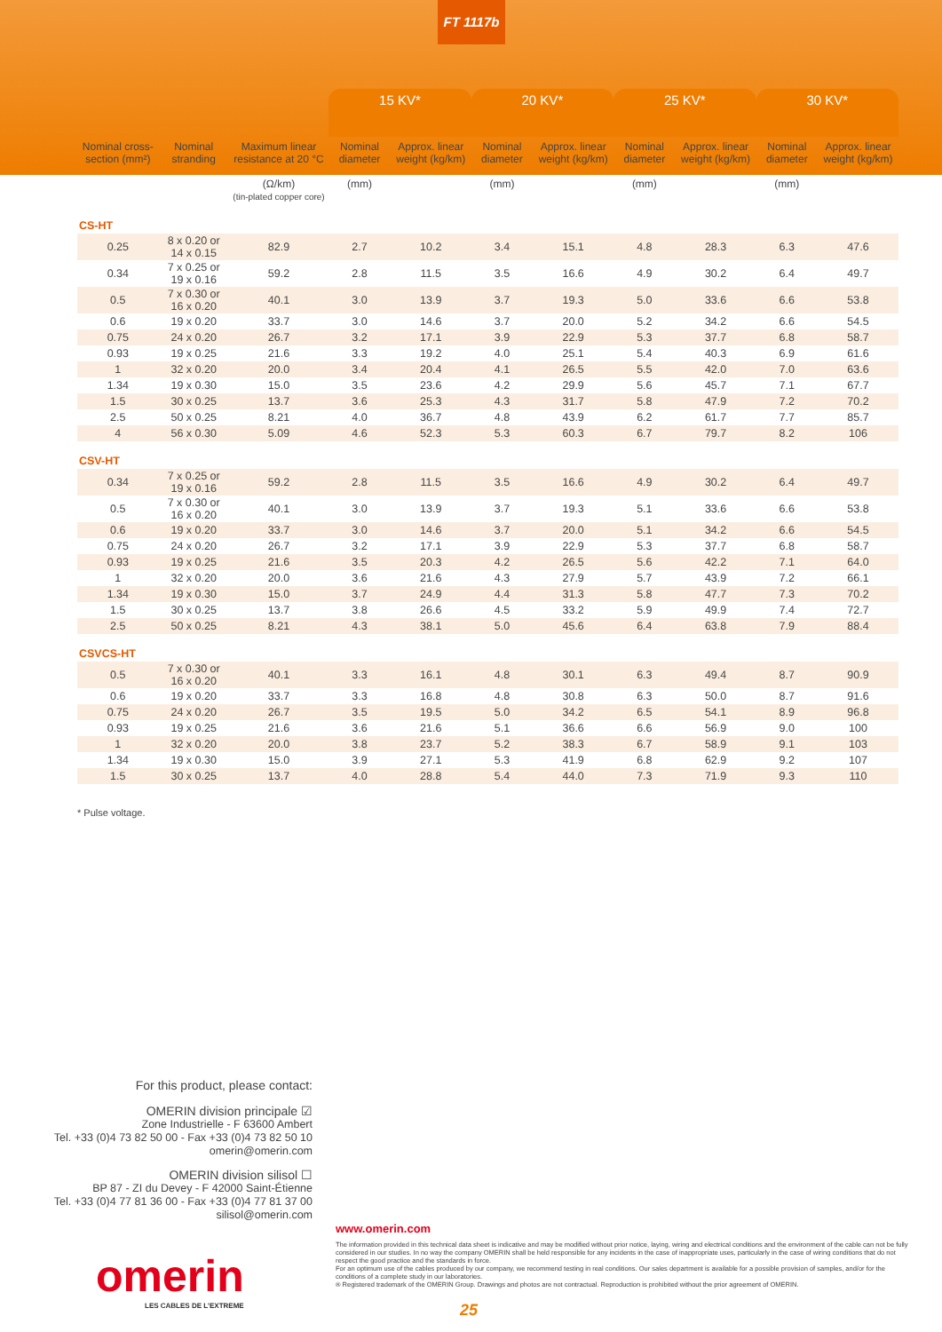FT 1117b
| | | | 15 KV* | | 20 KV* | | 25 KV* | | 30 KV* | |
| --- | --- | --- | --- | --- | --- | --- | --- | --- | --- | --- |
| Nominal cross-section (mm²) | Nominal stranding | Maximum linear resistance at 20 °C (Ω/km) (tin-plated copper core) | Nominal diameter (mm) | Approx. linear weight (kg/km) | Nominal diameter (mm) | Approx. linear weight (kg/km) | Nominal diameter (mm) | Approx. linear weight (kg/km) | Nominal diameter (mm) | Approx. linear weight (kg/km) |
| CS-HT | | | | | | | | | | |
| 0.25 | 8 x 0.20 or 14 x 0.15 | 82.9 | 2.7 | 10.2 | 3.4 | 15.1 | 4.8 | 28.3 | 6.3 | 47.6 |
| 0.34 | 7 x 0.25 or 19 x 0.16 | 59.2 | 2.8 | 11.5 | 3.5 | 16.6 | 4.9 | 30.2 | 6.4 | 49.7 |
| 0.5 | 7 x 0.30 or 16 x 0.20 | 40.1 | 3.0 | 13.9 | 3.7 | 19.3 | 5.0 | 33.6 | 6.6 | 53.8 |
| 0.6 | 19 x 0.20 | 33.7 | 3.0 | 14.6 | 3.7 | 20.0 | 5.2 | 34.2 | 6.6 | 54.5 |
| 0.75 | 24 x 0.20 | 26.7 | 3.2 | 17.1 | 3.9 | 22.9 | 5.3 | 37.7 | 6.8 | 58.7 |
| 0.93 | 19 x 0.25 | 21.6 | 3.3 | 19.2 | 4.0 | 25.1 | 5.4 | 40.3 | 6.9 | 61.6 |
| 1 | 32 x 0.20 | 20.0 | 3.4 | 20.4 | 4.1 | 26.5 | 5.5 | 42.0 | 7.0 | 63.6 |
| 1.34 | 19 x 0.30 | 15.0 | 3.5 | 23.6 | 4.2 | 29.9 | 5.6 | 45.7 | 7.1 | 67.7 |
| 1.5 | 30 x 0.25 | 13.7 | 3.6 | 25.3 | 4.3 | 31.7 | 5.8 | 47.9 | 7.2 | 70.2 |
| 2.5 | 50 x 0.25 | 8.21 | 4.0 | 36.7 | 4.8 | 43.9 | 6.2 | 61.7 | 7.7 | 85.7 |
| 4 | 56 x 0.30 | 5.09 | 4.6 | 52.3 | 5.3 | 60.3 | 6.7 | 79.7 | 8.2 | 106 |
| CSV-HT | | | | | | | | | | |
| 0.34 | 7 x 0.25 or 19 x 0.16 | 59.2 | 2.8 | 11.5 | 3.5 | 16.6 | 4.9 | 30.2 | 6.4 | 49.7 |
| 0.5 | 7 x 0.30 or 16 x 0.20 | 40.1 | 3.0 | 13.9 | 3.7 | 19.3 | 5.1 | 33.6 | 6.6 | 53.8 |
| 0.6 | 19 x 0.20 | 33.7 | 3.0 | 14.6 | 3.7 | 20.0 | 5.1 | 34.2 | 6.6 | 54.5 |
| 0.75 | 24 x 0.20 | 26.7 | 3.2 | 17.1 | 3.9 | 22.9 | 5.3 | 37.7 | 6.8 | 58.7 |
| 0.93 | 19 x 0.25 | 21.6 | 3.5 | 20.3 | 4.2 | 26.5 | 5.6 | 42.2 | 7.1 | 64.0 |
| 1 | 32 x 0.20 | 20.0 | 3.6 | 21.6 | 4.3 | 27.9 | 5.7 | 43.9 | 7.2 | 66.1 |
| 1.34 | 19 x 0.30 | 15.0 | 3.7 | 24.9 | 4.4 | 31.3 | 5.8 | 47.7 | 7.3 | 70.2 |
| 1.5 | 30 x 0.25 | 13.7 | 3.8 | 26.6 | 4.5 | 33.2 | 5.9 | 49.9 | 7.4 | 72.7 |
| 2.5 | 50 x 0.25 | 8.21 | 4.3 | 38.1 | 5.0 | 45.6 | 6.4 | 63.8 | 7.9 | 88.4 |
| CSVCS-HT | | | | | | | | | | |
| 0.5 | 7 x 0.30 or 16 x 0.20 | 40.1 | 3.3 | 16.1 | 4.8 | 30.1 | 6.3 | 49.4 | 8.7 | 90.9 |
| 0.6 | 19 x 0.20 | 33.7 | 3.3 | 16.8 | 4.8 | 30.8 | 6.3 | 50.0 | 8.7 | 91.6 |
| 0.75 | 24 x 0.20 | 26.7 | 3.5 | 19.5 | 5.0 | 34.2 | 6.5 | 54.1 | 8.9 | 96.8 |
| 0.93 | 19 x 0.25 | 21.6 | 3.6 | 21.6 | 5.1 | 36.6 | 6.6 | 56.9 | 9.0 | 100 |
| 1 | 32 x 0.20 | 20.0 | 3.8 | 23.7 | 5.2 | 38.3 | 6.7 | 58.9 | 9.1 | 103 |
| 1.34 | 19 x 0.30 | 15.0 | 3.9 | 27.1 | 5.3 | 41.9 | 6.8 | 62.9 | 9.2 | 107 |
| 1.5 | 30 x 0.25 | 13.7 | 4.0 | 28.8 | 5.4 | 44.0 | 7.3 | 71.9 | 9.3 | 110 |
* Pulse voltage.
For this product, please contact:
OMERIN division principale ☑
Zone Industrielle - F 63600 Ambert
Tel. +33 (0)4 73 82 50 00 - Fax +33 (0)4 73 82 50 10
omerin@omerin.com
OMERIN division silisol ☐
BP 87 - ZI du Devey - F 42000 Saint-Étienne
Tel. +33 (0)4 77 81 36 00 - Fax +33 (0)4 77 81 37 00
silisol@omerin.com
omerin
LES CABLES DE L'EXTREME
www.omerin.com
The information provided in this technical data sheet is indicative and may be modified without prior notice, laying, wiring and electrical conditions and the environment of the cable can not be fully considered in our studies. In no way the company OMERIN shall be held responsible for any incidents in the case of inappropriate uses, particularly in the case of wiring conditions that do not respect the good practice and the standards in force.
For an optimum use of the cables produced by our company, we recommend testing in real conditions. Our sales department is available for a possible provision of samples, and/or for the conditions of a complete study in our laboratories.
® Registered trademark of the OMERIN Group. Drawings and photos are not contractual. Reproduction is prohibited without the prior agreement of OMERIN.
25